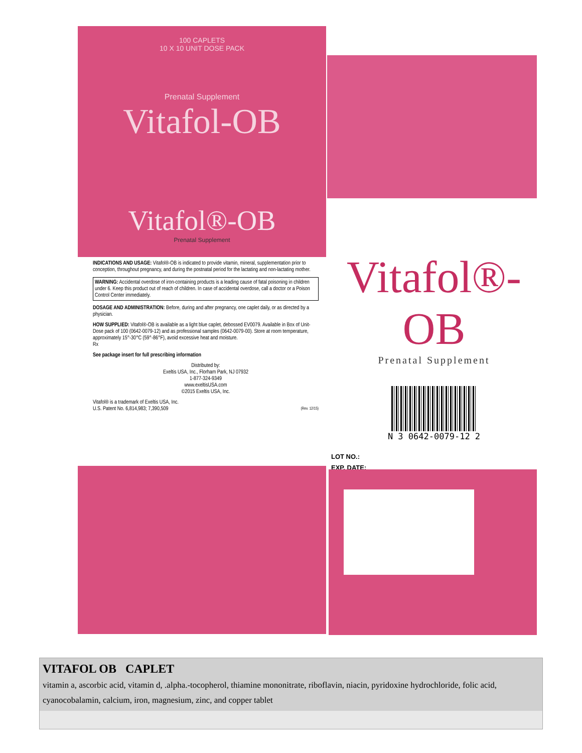100 CAPLETS
10 X 10 UNIT DOSE PACK
Prenatal Supplement
Vitafol-OB
Vitafol®-OB
Prenatal Supplement
INDICATIONS AND USAGE: Vitafol®-OB is indicated to provide vitamin, mineral, supplementation prior to conception, throughout pregnancy, and during the postnatal period for the lactating and non-lactating mother.
WARNING: Accidental overdose of iron-containing products is a leading cause of fatal poisoning in children under 6. Keep this product out of reach of children. In case of accidental overdose, call a doctor or a Poison Control Center immediately.
DOSAGE AND ADMINISTRATION: Before, during and after pregnancy, one caplet daily, or as directed by a physician.
HOW SUPPLIED: Vitafol®-OB is available as a light blue caplet, debossed EV0079. Available in Box of Unit-Dose pack of 100 (0642-0079-12) and as professional samples (0642-0079-00). Store at room temperature, approximately 15°-30°C (59°-86°F), avoid excessive heat and moisture.
Rx
See package insert for full prescribing information
Distributed by:
Exeltis USA, Inc., Florham Park, NJ 07932
1-877-324-9349
www.exeltisUSA.com
©2015 Exeltis USA, Inc.
Vitafol® is a trademark of Exeltis USA, Inc.
U.S. Patent No. 6,814,983; 7,390,509 (Rev. 12/15)
Vitafol®-OB
Prenatal Supplement
N 3 0642-0079-12 2
LOT NO.:
EXP. DATE:
VITAFOL OB CAPLET
vitamin a, ascorbic acid, vitamin d, .alpha.-tocopherol, thiamine mononitrate, riboflavin, niacin, pyridoxine hydrochloride, folic acid, cyanocobalamin, calcium, iron, magnesium, zinc, and copper tablet